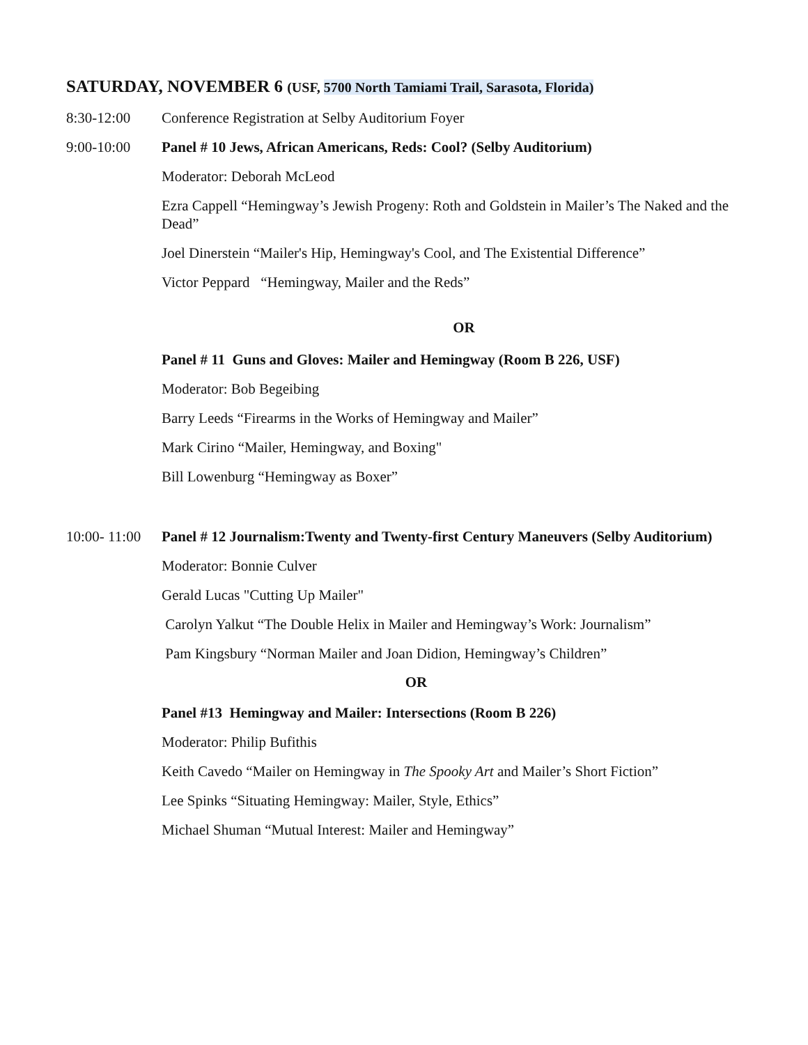SATURDAY, NOVEMBER 6 (USF, 5700 North Tamiami Trail, Sarasota, Florida)
8:30-12:00 Conference Registration at Selby Auditorium Foyer
9:00-10:00 Panel # 10 Jews, African Americans, Reds: Cool? (Selby Auditorium)
Moderator: Deborah McLeod
Ezra Cappell “Hemingway’s Jewish Progeny: Roth and Goldstein in Mailer’s The Naked and the Dead”
Joel Dinerstein “Mailer's Hip, Hemingway's Cool, and The Existential Difference”
Victor Peppard “Hemingway, Mailer and the Reds”
OR
Panel # 11 Guns and Gloves: Mailer and Hemingway (Room B 226, USF)
Moderator: Bob Begeibing
Barry Leeds “Firearms in the Works of Hemingway and Mailer”
Mark Cirino “Mailer, Hemingway, and Boxing"
Bill Lowenburg “Hemingway as Boxer”
10:00- 11:00
Panel # 12 Journalism:Twenty and Twenty-first Century Maneuvers (Selby Auditorium)
Moderator: Bonnie Culver
Gerald Lucas "Cutting Up Mailer"
Carolyn Yalkut “The Double Helix in Mailer and Hemingway’s Work: Journalism”
Pam Kingsbury “Norman Mailer and Joan Didion, Hemingway’s Children”
OR
Panel #13 Hemingway and Mailer: Intersections (Room B 226)
Moderator: Philip Bufithis
Keith Cavedo “Mailer on Hemingway in The Spooky Art and Mailer’s Short Fiction”
Lee Spinks “Situating Hemingway: Mailer, Style, Ethics”
Michael Shuman “Mutual Interest: Mailer and Hemingway”